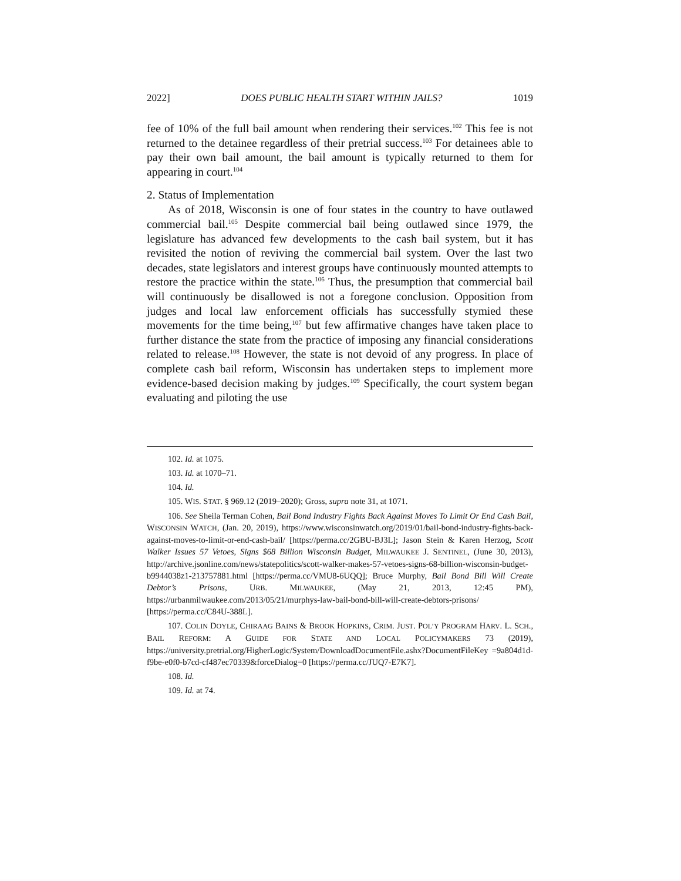2022] DOES PUBLIC HEALTH START WITHIN JAILS? 1019
fee of 10% of the full bail amount when rendering their services.<sup>102</sup> This fee is not returned to the detainee regardless of their pretrial success.<sup>103</sup> For detainees able to pay their own bail amount, the bail amount is typically returned to them for appearing in court.<sup>104</sup>
2. Status of Implementation
As of 2018, Wisconsin is one of four states in the country to have outlawed commercial bail.<sup>105</sup> Despite commercial bail being outlawed since 1979, the legislature has advanced few developments to the cash bail system, but it has revisited the notion of reviving the commercial bail system. Over the last two decades, state legislators and interest groups have continuously mounted attempts to restore the practice within the state.<sup>106</sup> Thus, the presumption that commercial bail will continuously be disallowed is not a foregone conclusion. Opposition from judges and local law enforcement officials has successfully stymied these movements for the time being,<sup>107</sup> but few affirmative changes have taken place to further distance the state from the practice of imposing any financial considerations related to release.<sup>108</sup> However, the state is not devoid of any progress. In place of complete cash bail reform, Wisconsin has undertaken steps to implement more evidence-based decision making by judges.<sup>109</sup> Specifically, the court system began evaluating and piloting the use
102. Id. at 1075.
103. Id. at 1070–71.
104. Id.
105. WIS. STAT. § 969.12 (2019–2020); Gross, supra note 31, at 1071.
106. See Sheila Terman Cohen, Bail Bond Industry Fights Back Against Moves To Limit Or End Cash Bail, WISCONSIN WATCH, (Jan. 20, 2019), https://www.wisconsinwatch.org/2019/01/bail-bond-industry-fights-back-against-moves-to-limit-or-end-cash-bail/ [https://perma.cc/2GBU-BJ3L]; Jason Stein & Karen Herzog, Scott Walker Issues 57 Vetoes, Signs $68 Billion Wisconsin Budget, MILWAUKEE J. SENTINEL, (June 30, 2013), http://archive.jsonline.com/news/statepolitics/scott-walker-makes-57-vetoes-signs-68-billion-wisconsin-budget-b9944038z1-213757881.html [https://perma.cc/VMU8-6UQQ]; Bruce Murphy, Bail Bond Bill Will Create Debtor’s Prisons, URB. MILWAUKEE, (May 21, 2013, 12:45 PM), https://urbanmilwaukee.com/2013/05/21/murphys-law-bail-bond-bill-will-create-debtors-prisons/ [https://perma.cc/C84U-388L].
107. COLIN DOYLE, CHIRAAG BAINS & BROOK HOPKINS, CRIM. JUST. POL’Y PROGRAM HARV. L. SCH., BAIL REFORM: A GUIDE FOR STATE AND LOCAL POLICYMAKERS 73 (2019), https://university.pretrial.org/HigherLogic/System/DownloadDocumentFile.ashx?DocumentFileKey =9a804d1d-f9be-e0f0-b7cd-cf487ec70339&forceDialog=0 [https://perma.cc/JUQ7-E7K7].
108. Id.
109. Id. at 74.